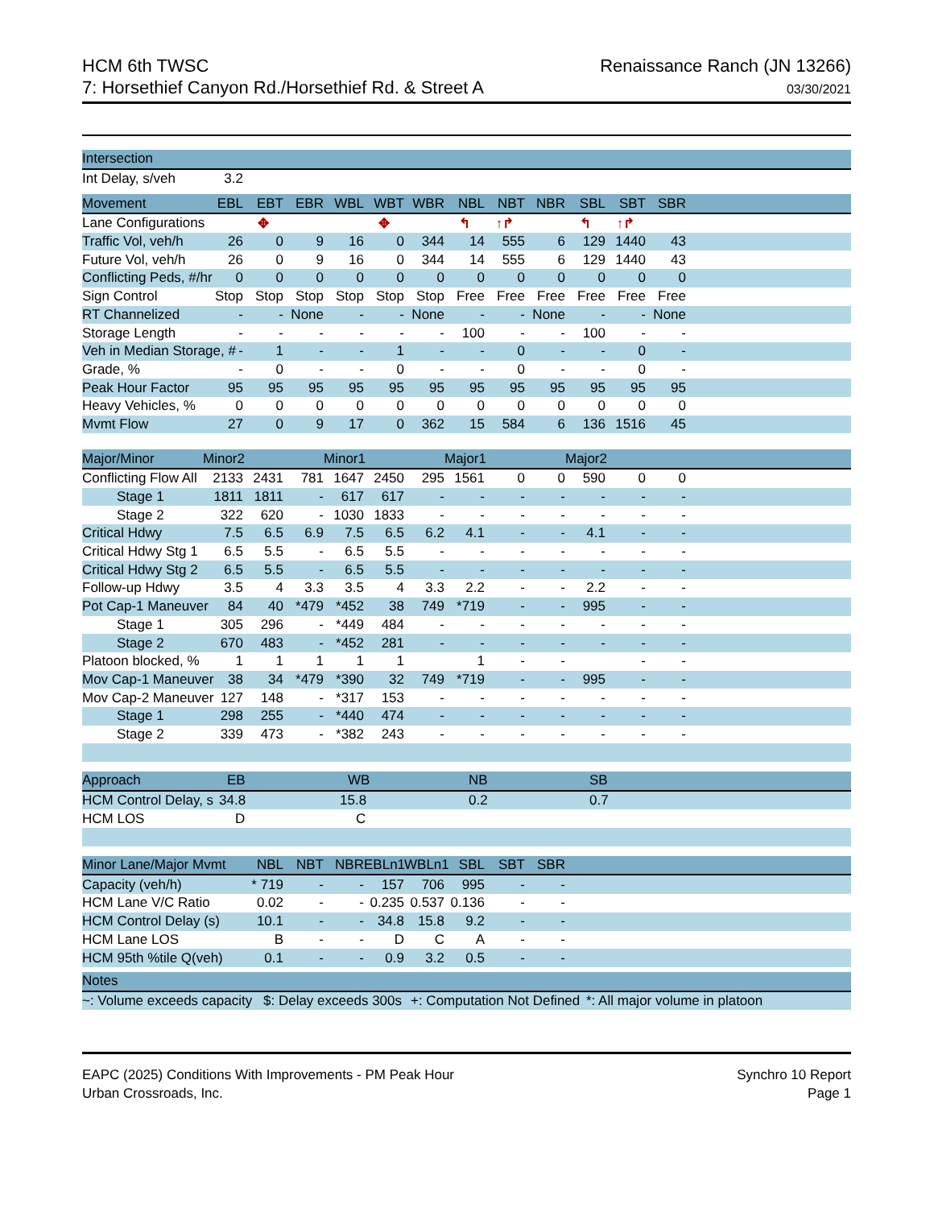HCM 6th TWSC
7: Horsethief Canyon Rd./Horsethief Rd. & Street A
Renaissance Ranch (JN 13266)
03/30/2021
| Intersection | | |
| --- | --- | --- |
| Int Delay, s/veh | 3.2 | |
| Movement | EBL | EBT | EBR | WBL | WBT | WBR | NBL | NBT | NBR | SBL | SBT | SBR | |
| --- | --- | --- | --- | --- | --- | --- | --- | --- | --- | --- | --- | --- | --- |
| Lane Configurations | | ✥ | | | ✥ | | ↰ | ↑↱ | | ↰ | ↑↱ | | |
| Traffic Vol, veh/h | 26 | 0 | 9 | 16 | 0 | 344 | 14 | 555 | 6 | 129 | 1440 | 43 | |
| Future Vol, veh/h | 26 | 0 | 9 | 16 | 0 | 344 | 14 | 555 | 6 | 129 | 1440 | 43 | |
| Conflicting Peds, #/hr | 0 | 0 | 0 | 0 | 0 | 0 | 0 | 0 | 0 | 0 | 0 | 0 | |
| Sign Control | Stop | Stop | Stop | Stop | Stop | Stop | Free | Free | Free | Free | Free | Free | |
| RT Channelized | - | - | None | - | - | None | - | - | None | - | - | None | |
| Storage Length | - | - | - | - | - | - | 100 | - | - | 100 | - | - | |
| Veh in Median Storage, # | - | 1 | - | - | 1 | - | - | 0 | - | - | 0 | - | |
| Grade, % | - | 0 | - | - | 0 | - | - | 0 | - | - | 0 | - | |
| Peak Hour Factor | 95 | 95 | 95 | 95 | 95 | 95 | 95 | 95 | 95 | 95 | 95 | 95 | |
| Heavy Vehicles, % | 0 | 0 | 0 | 0 | 0 | 0 | 0 | 0 | 0 | 0 | 0 | 0 | |
| Mvmt Flow | 27 | 0 | 9 | 17 | 0 | 362 | 15 | 584 | 6 | 136 | 1516 | 45 | |
| Major/Minor | Minor2 | | | Minor1 | | | Major1 | | | Major2 | | | |
| --- | --- | --- | --- | --- | --- | --- | --- | --- | --- | --- | --- | --- | --- |
| Conflicting Flow All | 2133 | 2431 | 781 | 1647 | 2450 | 295 | 1561 | 0 | 0 | 590 | 0 | 0 | |
| Stage 1 | 1811 | 1811 | - | 617 | 617 | - | - | - | - | - | - | - | |
| Stage 2 | 322 | 620 | - | 1030 | 1833 | - | - | - | - | - | - | - | |
| Critical Hdwy | 7.5 | 6.5 | 6.9 | 7.5 | 6.5 | 6.2 | 4.1 | - | - | 4.1 | - | - | |
| Critical Hdwy Stg 1 | 6.5 | 5.5 | - | 6.5 | 5.5 | - | - | - | - | - | - | - | |
| Critical Hdwy Stg 2 | 6.5 | 5.5 | - | 6.5 | 5.5 | - | - | - | - | - | - | - | |
| Follow-up Hdwy | 3.5 | 4 | 3.3 | 3.5 | 4 | 3.3 | 2.2 | - | - | 2.2 | - | - | |
| Pot Cap-1 Maneuver | 84 | 40 | *479 | *452 | 38 | 749 | *719 | - | - | 995 | - | - | |
| Stage 1 | 305 | 296 | - | *449 | 484 | - | - | - | - | - | - | - | |
| Stage 2 | 670 | 483 | - | *452 | 281 | - | - | - | - | - | - | - | |
| Platoon blocked, % | 1 | 1 | 1 | 1 | 1 | | 1 | - | - | | - | - | |
| Mov Cap-1 Maneuver | 38 | 34 | *479 | *390 | 32 | 749 | *719 | - | - | 995 | - | - | |
| Mov Cap-2 Maneuver | 127 | 148 | - | *317 | 153 | - | - | - | - | - | - | - | |
| Stage 1 | 298 | 255 | - | *440 | 474 | - | - | - | - | - | - | - | |
| Stage 2 | 339 | 473 | - | *382 | 243 | - | - | - | - | - | - | - | |
| Approach | EB | WB | NB | SB | |
| --- | --- | --- | --- | --- | --- |
| HCM Control Delay, s | 34.8 | 15.8 | 0.2 | 0.7 | |
| HCM LOS | D | C | | | |
| Minor Lane/Major Mvmt | NBL | NBT | NBR | EBLn1 | WBLn1 | SBL | SBT | SBR | |
| --- | --- | --- | --- | --- | --- | --- | --- | --- | --- |
| Capacity (veh/h) | * 719 | - | - | 157 | 706 | 995 | - | - | |
| HCM Lane V/C Ratio | 0.02 | - | - | 0.235 | 0.537 | 0.136 | - | - | |
| HCM Control Delay (s) | 10.1 | - | - | 34.8 | 15.8 | 9.2 | - | - | |
| HCM Lane LOS | B | - | - | D | C | A | - | - | |
| HCM 95th %tile Q(veh) | 0.1 | - | - | 0.9 | 3.2 | 0.5 | - | - | |
| Notes | | | |
| --- | --- | --- | --- |
| ~: Volume exceeds capacity | $: Delay exceeds 300s | +: Computation Not Defined | *: All major volume in platoon |
EAPC (2025) Conditions With Improvements - PM Peak Hour
Urban Crossroads, Inc.
Synchro 10 Report
Page 1